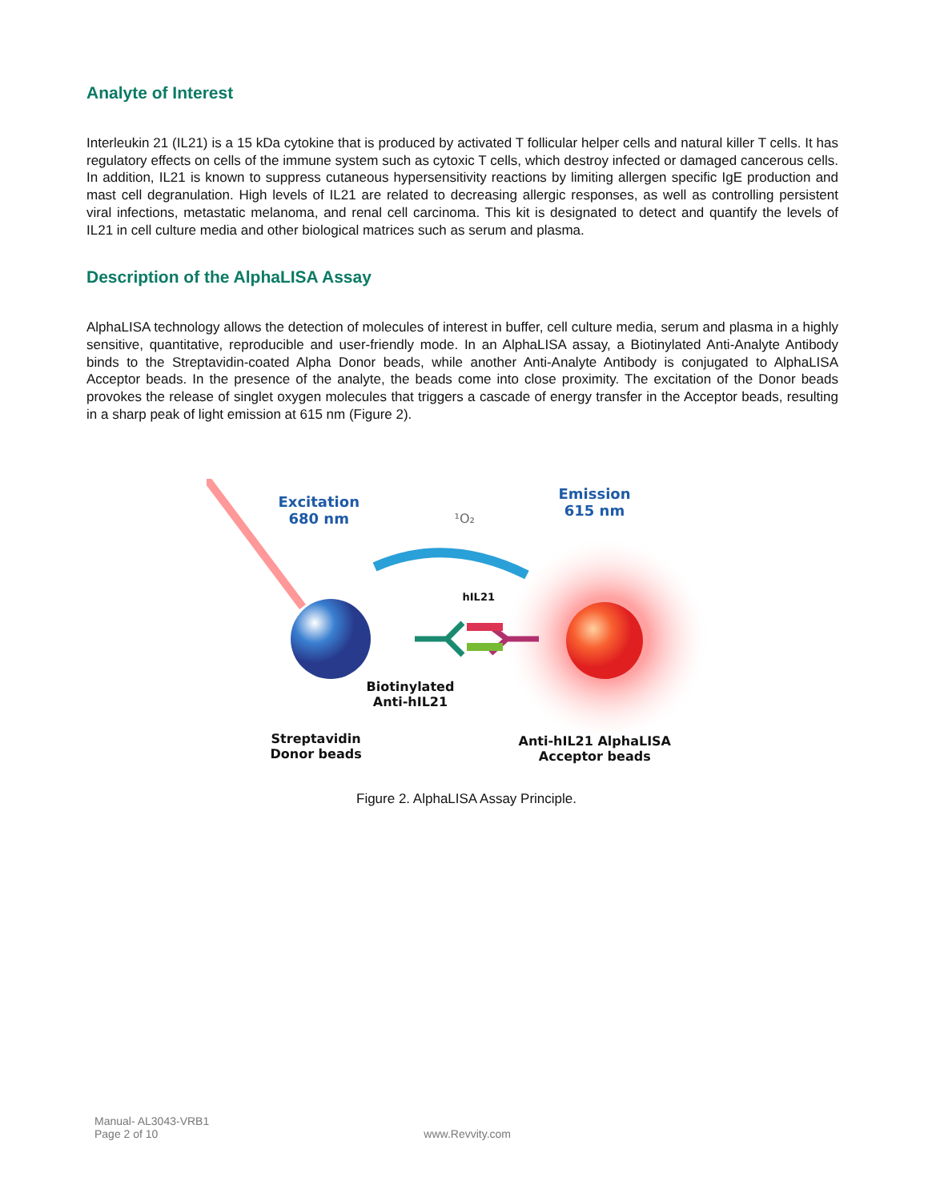Analyte of Interest
Interleukin 21 (IL21) is a 15 kDa cytokine that is produced by activated T follicular helper cells and natural killer T cells. It has regulatory effects on cells of the immune system such as cytoxic T cells, which destroy infected or damaged cancerous cells. In addition, IL21 is known to suppress cutaneous hypersensitivity reactions by limiting allergen specific IgE production and mast cell degranulation. High levels of IL21 are related to decreasing allergic responses, as well as controlling persistent viral infections, metastatic melanoma, and renal cell carcinoma. This kit is designated to detect and quantify the levels of IL21 in cell culture media and other biological matrices such as serum and plasma.
Description of the AlphaLISA Assay
AlphaLISA technology allows the detection of molecules of interest in buffer, cell culture media, serum and plasma in a highly sensitive, quantitative, reproducible and user-friendly mode. In an AlphaLISA assay, a Biotinylated Anti-Analyte Antibody binds to the Streptavidin-coated Alpha Donor beads, while another Anti-Analyte Antibody is conjugated to AlphaLISA Acceptor beads. In the presence of the analyte, the beads come into close proximity. The excitation of the Donor beads provokes the release of singlet oxygen molecules that triggers a cascade of energy transfer in the Acceptor beads, resulting in a sharp peak of light emission at 615 nm (Figure 2).
Excitation
680 nm
¹O₂
Emission
615 nm
hIL21
Biotinylated
Anti-hIL21
Streptavidin
Donor beads
Anti-hIL21 AlphaLISA
Acceptor beads
Figure 2. AlphaLISA Assay Principle.
Manual- AL3043-VRB1
Page 2 of 10
www.Revvity.com